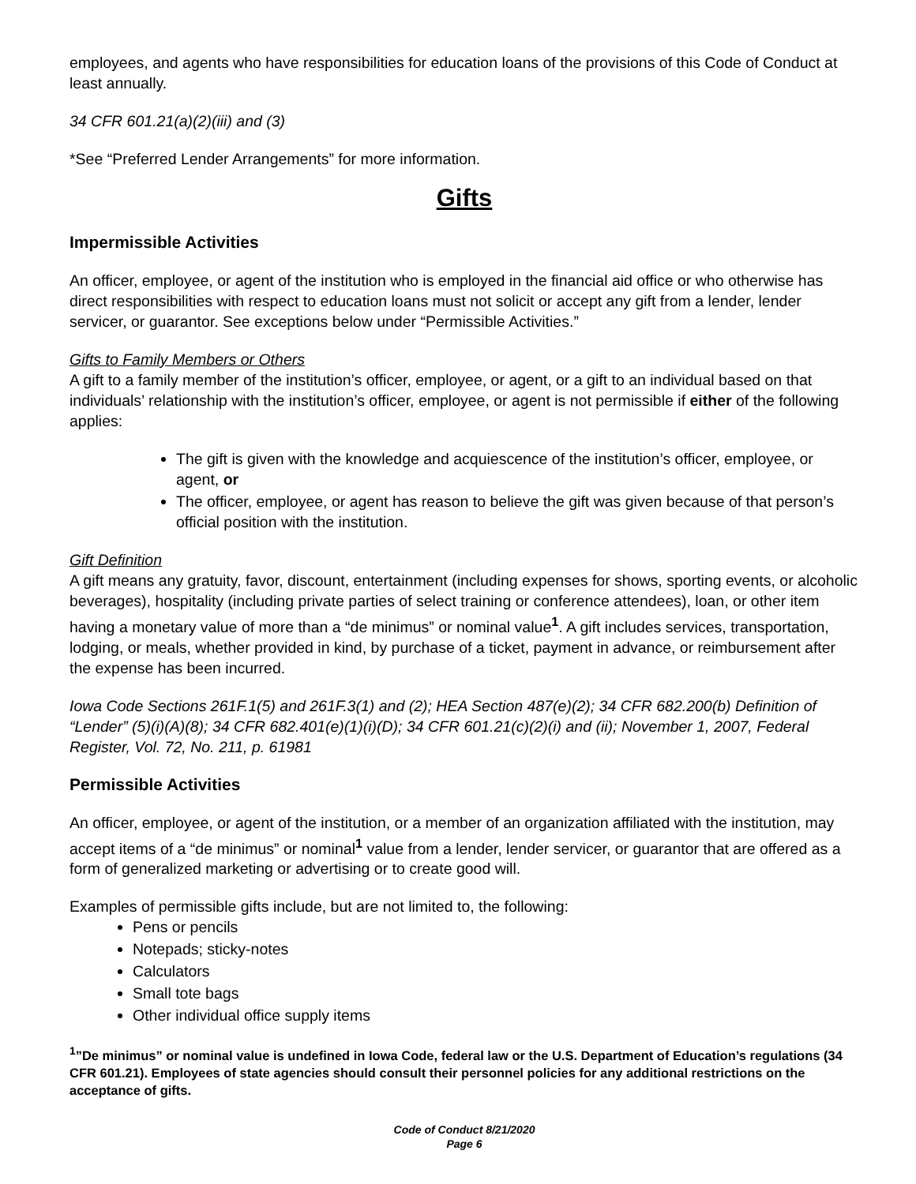employees, and agents who have responsibilities for education loans of the provisions of this Code of Conduct at least annually.
34 CFR 601.21(a)(2)(iii) and (3)
*See “Preferred Lender Arrangements” for more information.
Gifts
Impermissible Activities
An officer, employee, or agent of the institution who is employed in the financial aid office or who otherwise has direct responsibilities with respect to education loans must not solicit or accept any gift from a lender, lender servicer, or guarantor. See exceptions below under “Permissible Activities.”
Gifts to Family Members or Others
A gift to a family member of the institution’s officer, employee, or agent, or a gift to an individual based on that individuals’ relationship with the institution’s officer, employee, or agent is not permissible if either of the following applies:
The gift is given with the knowledge and acquiescence of the institution’s officer, employee, or agent, or
The officer, employee, or agent has reason to believe the gift was given because of that person’s official position with the institution.
Gift Definition
A gift means any gratuity, favor, discount, entertainment (including expenses for shows, sporting events, or alcoholic beverages), hospitality (including private parties of select training or conference attendees), loan, or other item having a monetary value of more than a “de minimus” or nominal value<sup>1</sup>. A gift includes services, transportation, lodging, or meals, whether provided in kind, by purchase of a ticket, payment in advance, or reimbursement after the expense has been incurred.
Iowa Code Sections 261F.1(5) and 261F.3(1) and (2); HEA Section 487(e)(2); 34 CFR 682.200(b) Definition of “Lender” (5)(i)(A)(8); 34 CFR 682.401(e)(1)(i)(D); 34 CFR 601.21(c)(2)(i) and (ii); November 1, 2007, Federal Register, Vol. 72, No. 211, p. 61981
Permissible Activities
An officer, employee, or agent of the institution, or a member of an organization affiliated with the institution, may accept items of a “de minimus” or nominal<sup>1</sup> value from a lender, lender servicer, or guarantor that are offered as a form of generalized marketing or advertising or to create good will.
Examples of permissible gifts include, but are not limited to, the following:
Pens or pencils
Notepads; sticky-notes
Calculators
Small tote bags
Other individual office supply items
<sup>1</sup>”De minimus” or nominal value is undefined in Iowa Code, federal law or the U.S. Department of Education’s regulations (34 CFR 601.21). Employees of state agencies should consult their personnel policies for any additional restrictions on the acceptance of gifts.
Code of Conduct 8/21/2020
Page 6